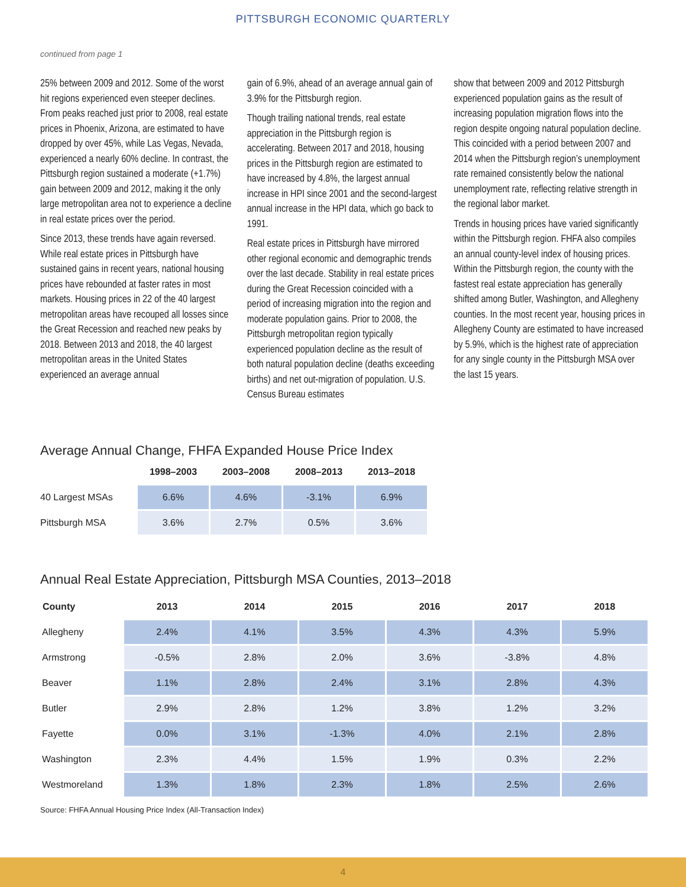PITTSBURGH ECONOMIC QUARTERLY
continued from page 1
25% between 2009 and 2012. Some of the worst hit regions experienced even steeper declines. From peaks reached just prior to 2008, real estate prices in Phoenix, Arizona, are estimated to have dropped by over 45%, while Las Vegas, Nevada, experienced a nearly 60% decline. In contrast, the Pittsburgh region sustained a moderate (+1.7%) gain between 2009 and 2012, making it the only large metropolitan area not to experience a decline in real estate prices over the period.
Since 2013, these trends have again reversed. While real estate prices in Pittsburgh have sustained gains in recent years, national housing prices have rebounded at faster rates in most markets. Housing prices in 22 of the 40 largest metropolitan areas have recouped all losses since the Great Recession and reached new peaks by 2018. Between 2013 and 2018, the 40 largest metropolitan areas in the United States experienced an average annual
gain of 6.9%, ahead of an average annual gain of 3.9% for the Pittsburgh region.
Though trailing national trends, real estate appreciation in the Pittsburgh region is accelerating. Between 2017 and 2018, housing prices in the Pittsburgh region are estimated to have increased by 4.8%, the largest annual increase in HPI since 2001 and the second-largest annual increase in the HPI data, which go back to 1991.
Real estate prices in Pittsburgh have mirrored other regional economic and demographic trends over the last decade. Stability in real estate prices during the Great Recession coincided with a period of increasing migration into the region and moderate population gains. Prior to 2008, the Pittsburgh metropolitan region typically experienced population decline as the result of both natural population decline (deaths exceeding births) and net out-migration of population. U.S. Census Bureau estimates
show that between 2009 and 2012 Pittsburgh experienced population gains as the result of increasing population migration flows into the region despite ongoing natural population decline. This coincided with a period between 2007 and 2014 when the Pittsburgh region’s unemployment rate remained consistently below the national unemployment rate, reflecting relative strength in the regional labor market.
Trends in housing prices have varied significantly within the Pittsburgh region. FHFA also compiles an annual county-level index of housing prices. Within the Pittsburgh region, the county with the fastest real estate appreciation has generally shifted among Butler, Washington, and Allegheny counties. In the most recent year, housing prices in Allegheny County are estimated to have increased by 5.9%, which is the highest rate of appreciation for any single county in the Pittsburgh MSA over the last 15 years.
Average Annual Change, FHFA Expanded House Price Index
| | 1998–2003 | 2003–2008 | 2008–2013 | 2013–2018 |
| --- | --- | --- | --- | --- |
| 40 Largest MSAs | 6.6% | 4.6% | -3.1% | 6.9% |
| Pittsburgh MSA | 3.6% | 2.7% | 0.5% | 3.6% |
Annual Real Estate Appreciation, Pittsburgh MSA Counties, 2013–2018
| County | 2013 | 2014 | 2015 | 2016 | 2017 | 2018 |
| --- | --- | --- | --- | --- | --- | --- |
| Allegheny | 2.4% | 4.1% | 3.5% | 4.3% | 4.3% | 5.9% |
| Armstrong | -0.5% | 2.8% | 2.0% | 3.6% | -3.8% | 4.8% |
| Beaver | 1.1% | 2.8% | 2.4% | 3.1% | 2.8% | 4.3% |
| Butler | 2.9% | 2.8% | 1.2% | 3.8% | 1.2% | 3.2% |
| Fayette | 0.0% | 3.1% | -1.3% | 4.0% | 2.1% | 2.8% |
| Washington | 2.3% | 4.4% | 1.5% | 1.9% | 0.3% | 2.2% |
| Westmoreland | 1.3% | 1.8% | 2.3% | 1.8% | 2.5% | 2.6% |
Source: FHFA Annual Housing Price Index (All-Transaction Index)
4